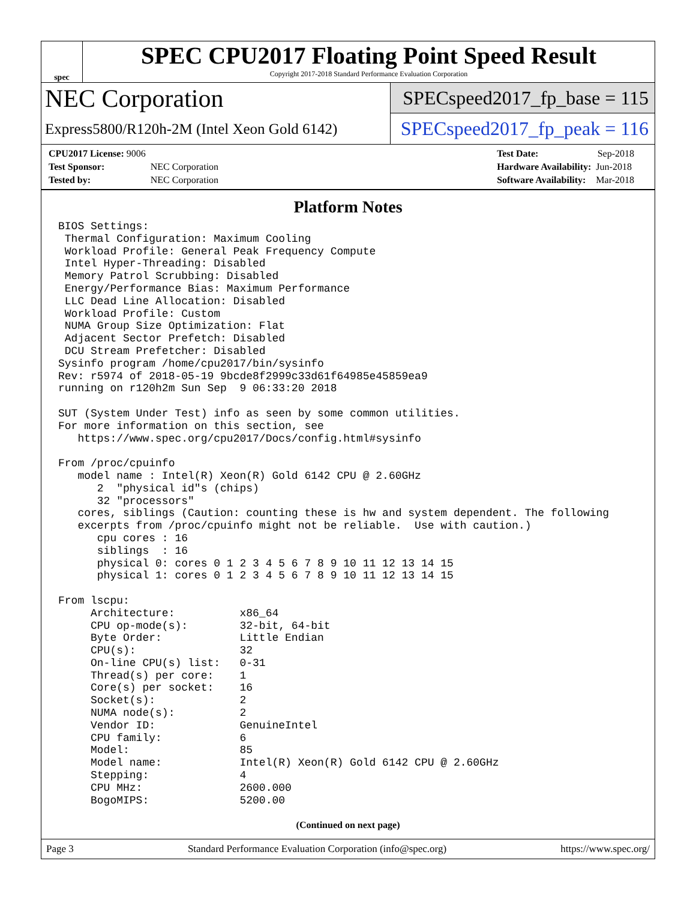spec
SPEC CPU2017 Floating Point Speed Result
Copyright 2017-2018 Standard Performance Evaluation Corporation
NEC Corporation
Express5800/R120h-2M (Intel Xeon Gold 6142)
SPECspeed2017_fp_base = 115
SPECspeed2017_fp_peak = 116
| CPU2017 License: 9006 | |
| Test Sponsor: | NEC Corporation |
| Tested by: | NEC Corporation |
| Test Date: | Sep-2018 |
| Hardware Availability: | Jun-2018 |
| Software Availability: | Mar-2018 |
Platform Notes
BIOS Settings:
 Thermal Configuration: Maximum Cooling
 Workload Profile: General Peak Frequency Compute
 Intel Hyper-Threading: Disabled
 Memory Patrol Scrubbing: Disabled
 Energy/Performance Bias: Maximum Performance
 LLC Dead Line Allocation: Disabled
 Workload Profile: Custom
 NUMA Group Size Optimization: Flat
 Adjacent Sector Prefetch: Disabled
 DCU Stream Prefetcher: Disabled
Sysinfo program /home/cpu2017/bin/sysinfo
Rev: r5974 of 2018-05-19 9bcde8f2999c33d61f64985e45859ea9
running on r120h2m Sun Sep  9 06:33:20 2018

SUT (System Under Test) info as seen by some common utilities.
For more information on this section, see
   https://www.spec.org/cpu2017/Docs/config.html#sysinfo

From /proc/cpuinfo
   model name : Intel(R) Xeon(R) Gold 6142 CPU @ 2.60GHz
      2  "physical id"s (chips)
      32 "processors"
   cores, siblings (Caution: counting these is hw and system dependent. The following
   excerpts from /proc/cpuinfo might not be reliable.  Use with caution.)
      cpu cores : 16
      siblings  : 16
      physical 0: cores 0 1 2 3 4 5 6 7 8 9 10 11 12 13 14 15
      physical 1: cores 0 1 2 3 4 5 6 7 8 9 10 11 12 13 14 15

From lscpu:
     Architecture:          x86_64
     CPU op-mode(s):        32-bit, 64-bit
     Byte Order:            Little Endian
     CPU(s):                32
     On-line CPU(s) list:   0-31
     Thread(s) per core:    1
     Core(s) per socket:    16
     Socket(s):             2
     NUMA node(s):          2
     Vendor ID:             GenuineIntel
     CPU family:            6
     Model:                 85
     Model name:            Intel(R) Xeon(R) Gold 6142 CPU @ 2.60GHz
     Stepping:              4
     CPU MHz:               2600.000
     BogoMIPS:              5200.00
(Continued on next page)
Page 3 Standard Performance Evaluation Corporation (info@spec.org) https://www.spec.org/